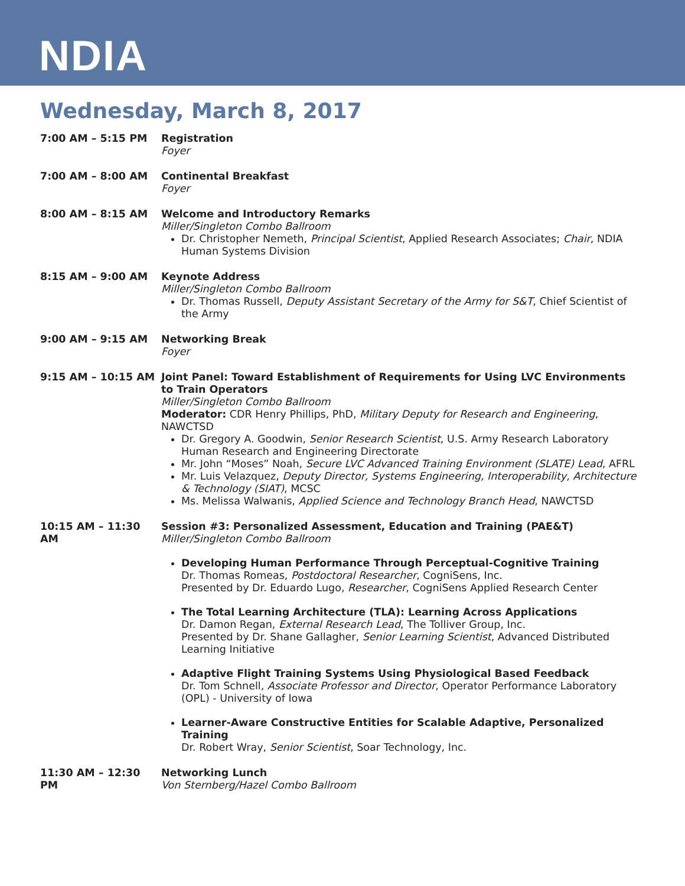NDIA
Wednesday, March 8, 2017
7:00 AM – 5:15 PM Registration
Foyer
7:00 AM – 8:00 AM Continental Breakfast
Foyer
8:00 AM – 8:15 AM Welcome and Introductory Remarks
Miller/Singleton Combo Ballroom
Dr. Christopher Nemeth, Principal Scientist, Applied Research Associates; Chair, NDIA Human Systems Division
8:15 AM – 9:00 AM Keynote Address
Miller/Singleton Combo Ballroom
Dr. Thomas Russell, Deputy Assistant Secretary of the Army for S&T, Chief Scientist of the Army
9:00 AM – 9:15 AM Networking Break
Foyer
9:15 AM – 10:15 AM Joint Panel: Toward Establishment of Requirements for Using LVC Environments to Train Operators
Miller/Singleton Combo Ballroom
Moderator: CDR Henry Phillips, PhD, Military Deputy for Research and Engineering, NAWCTSD
Dr. Gregory A. Goodwin, Senior Research Scientist, U.S. Army Research Laboratory Human Research and Engineering Directorate
Mr. John “Moses” Noah, Secure LVC Advanced Training Environment (SLATE) Lead, AFRL
Mr. Luis Velazquez, Deputy Director, Systems Engineering, Interoperability, Architecture & Technology (SIAT), MCSC
Ms. Melissa Walwanis, Applied Science and Technology Branch Head, NAWCTSD
10:15 AM – 11:30 AM Session #3: Personalized Assessment, Education and Training (PAE&T)
Miller/Singleton Combo Ballroom
Developing Human Performance Through Perceptual-Cognitive Training
Dr. Thomas Romeas, Postdoctoral Researcher, CogniSens, Inc.
Presented by Dr. Eduardo Lugo, Researcher, CogniSens Applied Research Center
The Total Learning Architecture (TLA): Learning Across Applications
Dr. Damon Regan, External Research Lead, The Tolliver Group, Inc.
Presented by Dr. Shane Gallagher, Senior Learning Scientist, Advanced Distributed Learning Initiative
Adaptive Flight Training Systems Using Physiological Based Feedback
Dr. Tom Schnell, Associate Professor and Director, Operator Performance Laboratory (OPL) - University of Iowa
Learner-Aware Constructive Entities for Scalable Adaptive, Personalized Training
Dr. Robert Wray, Senior Scientist, Soar Technology, Inc.
11:30 AM – 12:30 PM Networking Lunch
Von Sternberg/Hazel Combo Ballroom